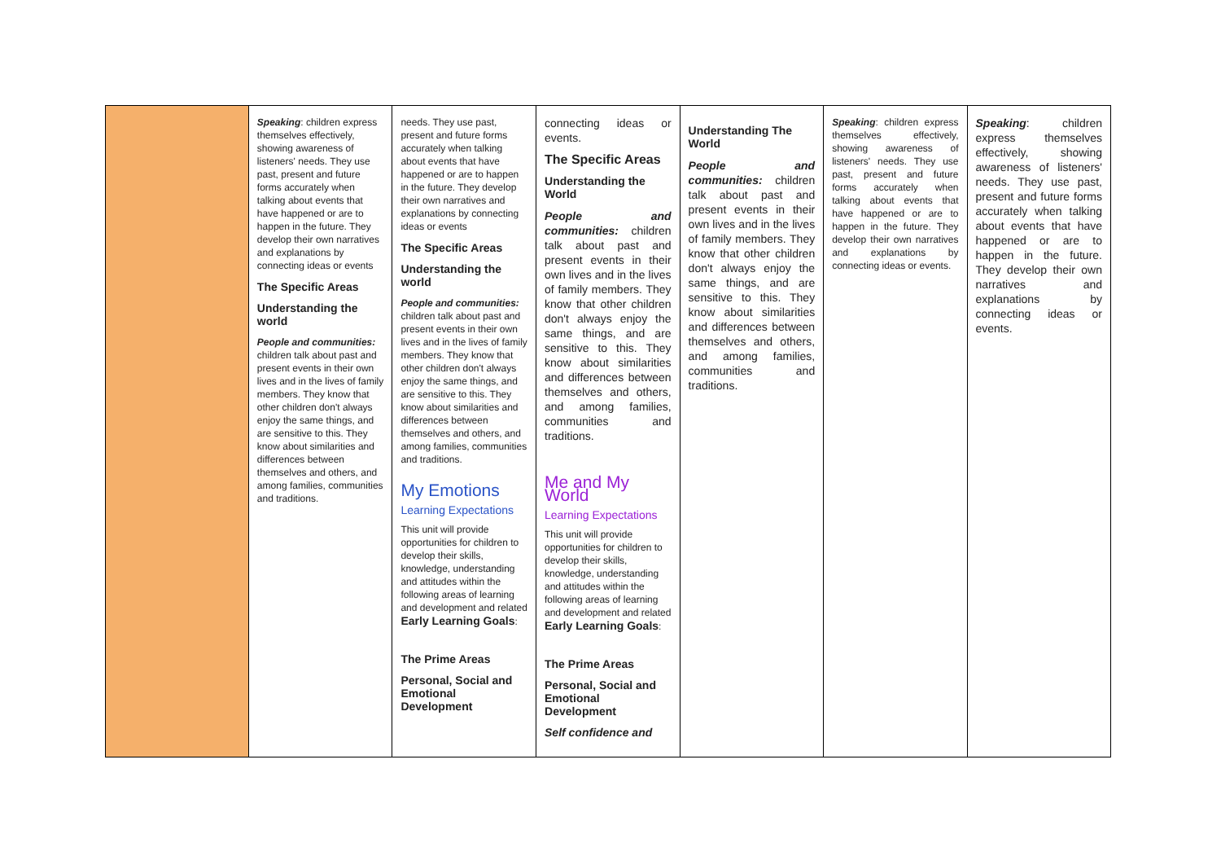| | Speaking : children express themselves effectively, showing awareness of listeners' needs. They use past, present and future forms accurately when talking about events that have happened or are to happen in the future. They develop their own narratives and explanations by connecting ideas or events The Specific Areas Understanding the world People and communities: children talk about past and present events in their own lives and in the lives of family members. They know that other children don't always enjoy the same things, and are sensitive to this. They know about similarities and differences between themselves and others, and among families, communities and traditions. | needs. They use past, present and future forms accurately when talking about events that have happened or are to happen in the future. They develop their own narratives and explanations by connecting ideas or events The Specific Areas Understanding the world People and communities: children talk about past and present events in their own lives and in the lives of family members. They know that other children don't always enjoy the same things, and are sensitive to this. They know about similarities and differences between themselves and others, and among families, communities and traditions. My Emotions Learning Expectations This unit will provide opportunities for children to develop their skills, knowledge, understanding and attitudes within the following areas of learning and development and related Early Learning Goals : The Prime Areas Personal, Social and Emotional Development | connecting ideas or events. The Specific Areas Understanding the World People and communities: children talk about past and present events in their own lives and in the lives of family members. They know that other children don't always enjoy the same things, and are sensitive to this. They know about similarities and differences between themselves and others, and among families, communities and traditions. Me and My World Learning Expectations This unit will provide opportunities for children to develop their skills, knowledge, understanding and attitudes within the following areas of learning and development and related Early Learning Goals : The Prime Areas Personal, Social and Emotional Development Self confidence and | Understanding The World People and communities: children talk about past and present events in their own lives and in the lives of family members. They know that other children don't always enjoy the same things, and are sensitive to this. They know about similarities and differences between themselves and others, and among families, communities and traditions. | Speaking : children express themselves effectively, showing awareness of listeners' needs. They use past, present and future forms accurately when talking about events that have happened or are to happen in the future. They develop their own narratives and explanations by connecting ideas or events. | Speaking : children express themselves effectively, showing awareness of listeners' needs. They use past, present and future forms accurately when talking about events that have happened or are to happen in the future. They develop their own narratives and explanations by connecting ideas or events. |